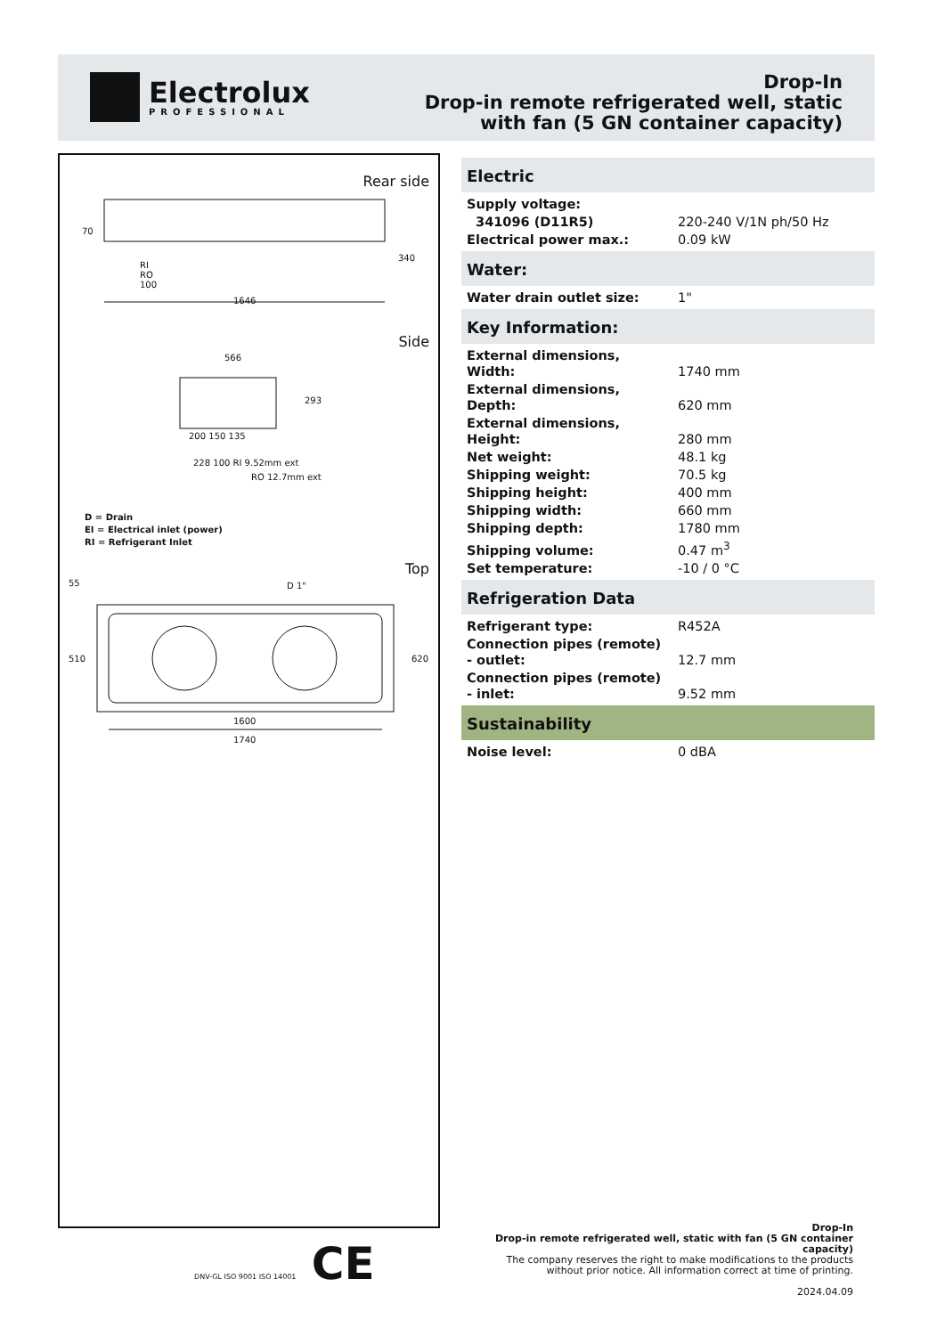Electrolux
PROFESSIONAL
Drop-In
Drop-in remote refrigerated well, static
with fan (5 GN container capacity)
Rear side
70
340
RI
RO
100
1646
Side
566
293
200 150 135
228 100 RI 9.52mm ext
RO 12.7mm ext
D = Drain
EI = Electrical inlet (power)
RI = Refrigerant Inlet
Top
55 D 1"
510 620
1600
1740
Electric
| Supply voltage: | |
| 341096 (D11R5) | 220-240 V/1N ph/50 Hz |
| Electrical power max.: | 0.09 kW |
Water:
| Water drain outlet size: | 1" |
Key Information:
| External dimensions, Width: | 1740 mm |
| External dimensions, Depth: | 620 mm |
| External dimensions, Height: | 280 mm |
| Net weight: | 48.1 kg |
| Shipping weight: | 70.5 kg |
| Shipping height: | 400 mm |
| Shipping width: | 660 mm |
| Shipping depth: | 1780 mm |
| Shipping volume: | 0.47 m<sup>3</sup> |
| Set temperature: | -10 / 0 °C |
Refrigeration Data
| Refrigerant type: | R452A |
| Connection pipes (remote) - outlet: | 12.7 mm |
| Connection pipes (remote) - inlet: | 9.52 mm |
Sustainability
| Noise level: | 0 dBA |
DNV-GL ISO 9001 ISO 14001 CE
Drop-In
Drop-in remote refrigerated well, static with fan (5 GN container
capacity)
The company reserves the right to make modifications to the products
without prior notice. All information correct at time of printing.
2024.04.09